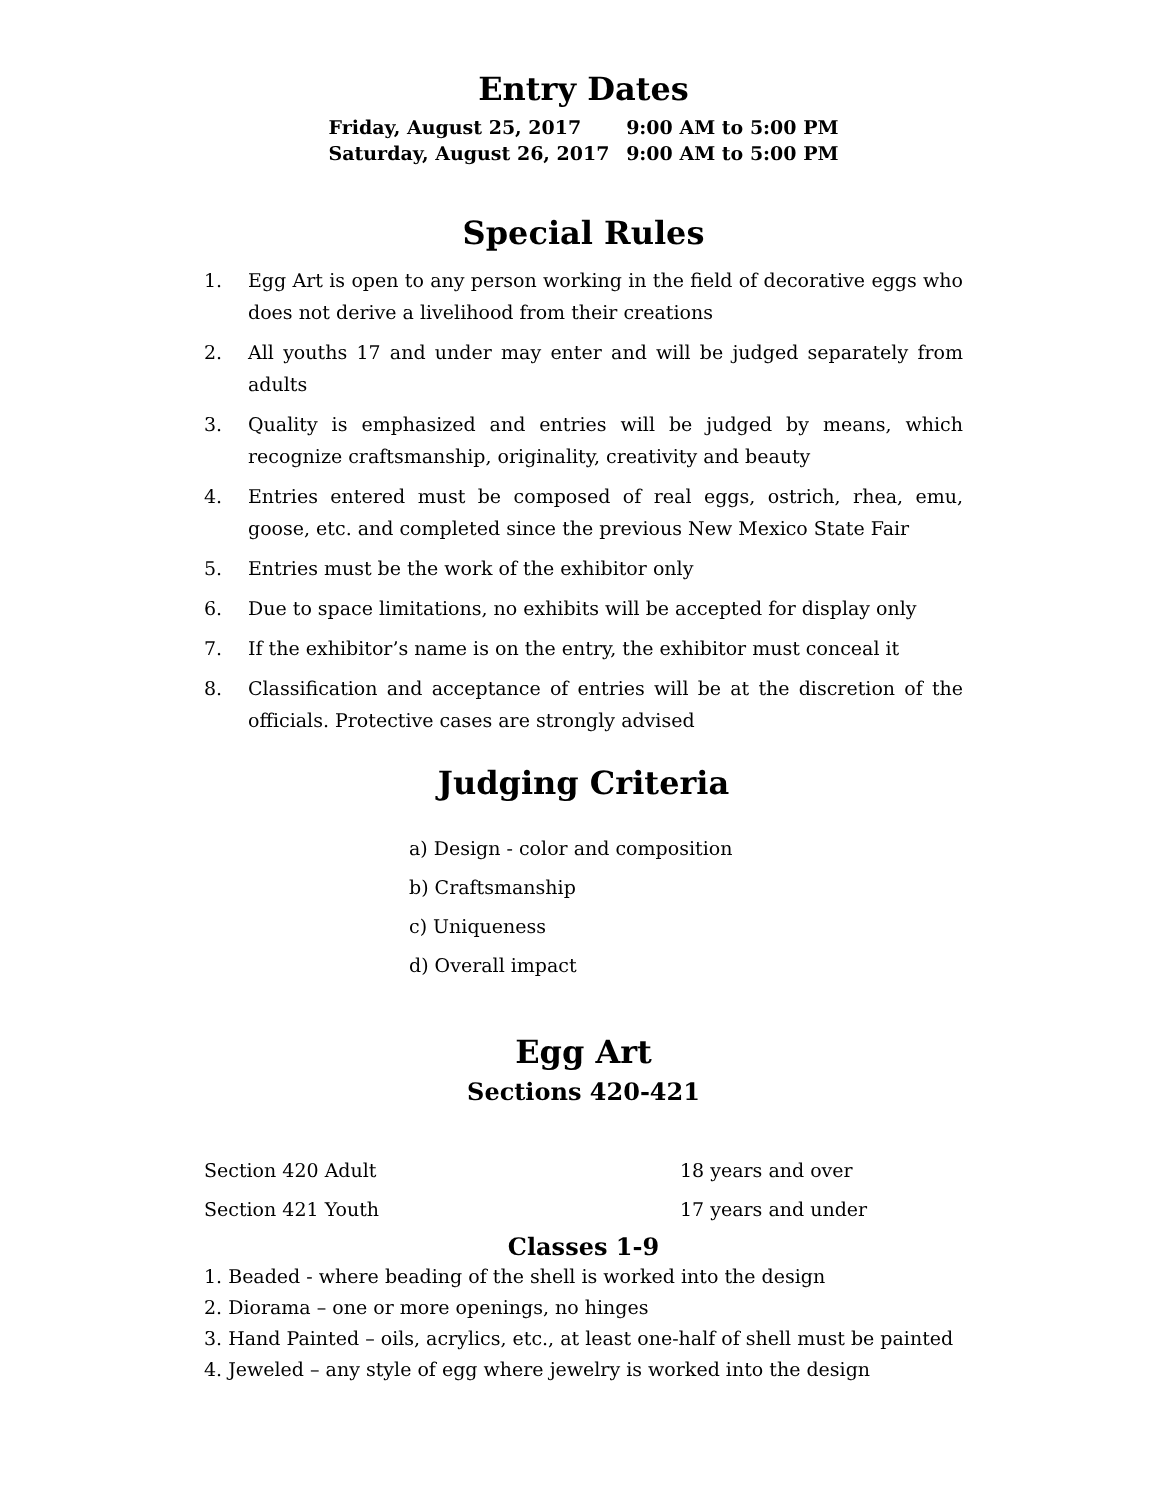Entry Dates
Friday, August 25, 2017 9:00 AM to 5:00 PM
Saturday, August 26, 2017 9:00 AM to 5:00 PM
Special Rules
1. Egg Art is open to any person working in the field of decorative eggs who does not derive a livelihood from their creations
2. All youths 17 and under may enter and will be judged separately from adults
3. Quality is emphasized and entries will be judged by means, which recognize craftsmanship, originality, creativity and beauty
4. Entries entered must be composed of real eggs, ostrich, rhea, emu, goose, etc. and completed since the previous New Mexico State Fair
5. Entries must be the work of the exhibitor only
6. Due to space limitations, no exhibits will be accepted for display only
7. If the exhibitor’s name is on the entry, the exhibitor must conceal it
8. Classification and acceptance of entries will be at the discretion of the officials. Protective cases are strongly advised
Judging Criteria
a) Design - color and composition
b) Craftsmanship
c) Uniqueness
d) Overall impact
Egg Art
Sections 420-421
Section 420 Adult 18 years and over
Section 421 Youth 17 years and under
Classes 1-9
1. Beaded - where beading of the shell is worked into the design
2. Diorama – one or more openings, no hinges
3. Hand Painted – oils, acrylics, etc., at least one-half of shell must be painted
4. Jeweled – any style of egg where jewelry is worked into the design